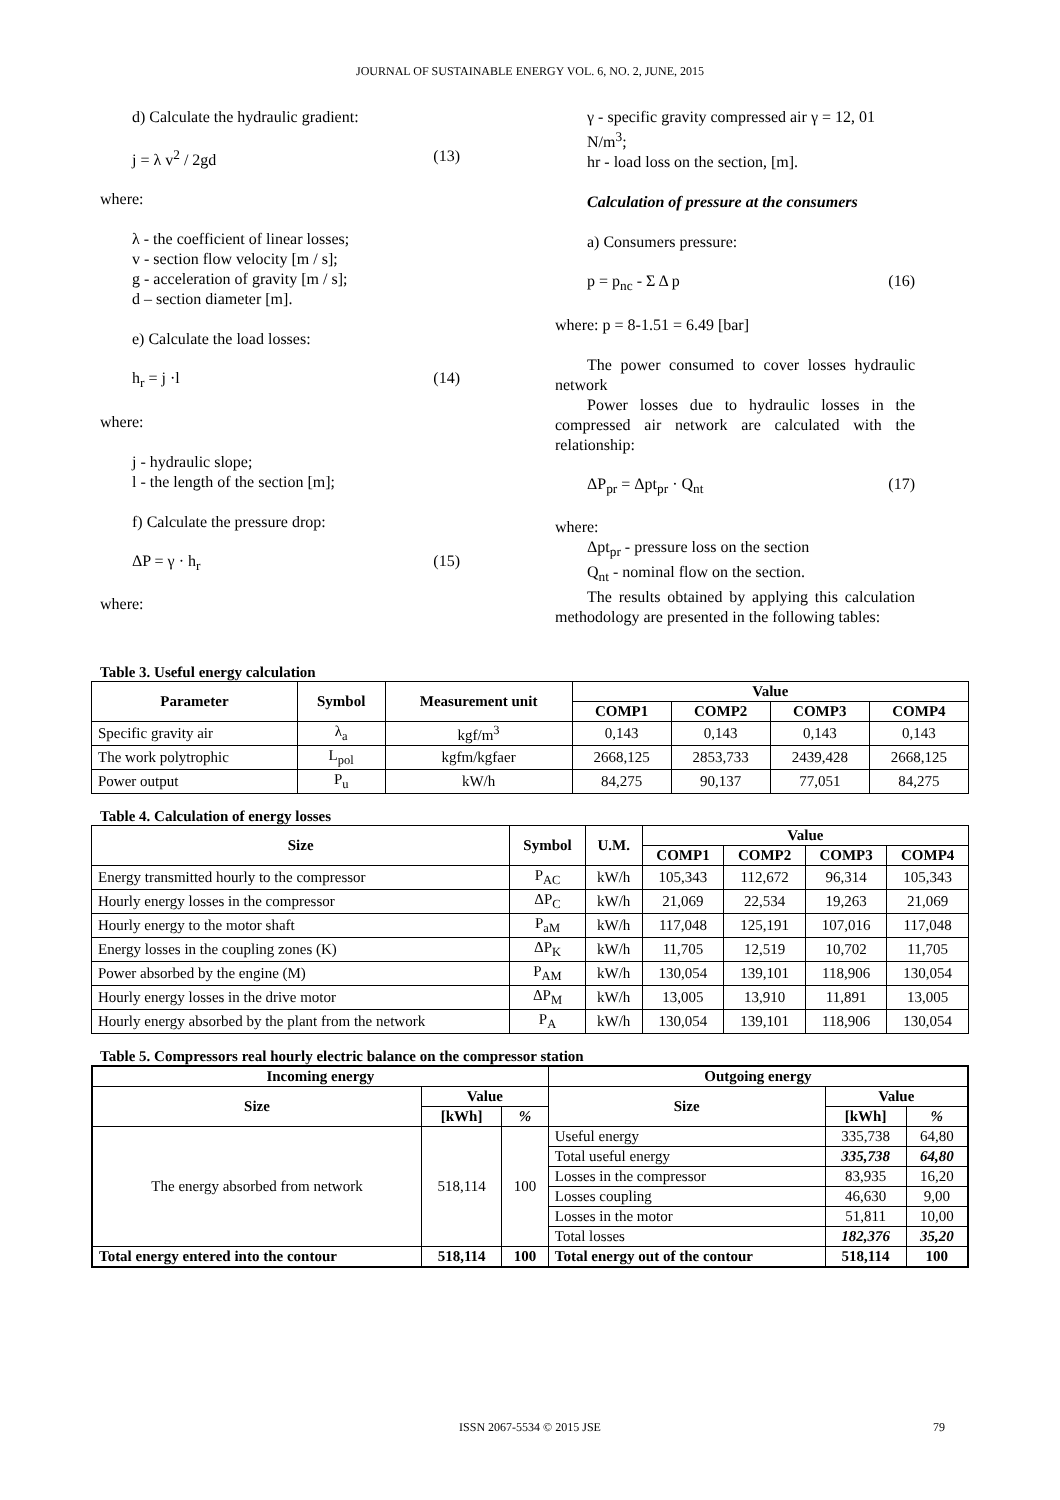JOURNAL OF SUSTAINABLE ENERGY VOL. 6, NO. 2, JUNE, 2015
d) Calculate the hydraulic gradient:
j = λ v<sup>2</sup> / 2gd (13)
where:
λ - the coefficient of linear losses;
v - section flow velocity [m / s];
g - acceleration of gravity [m / s];
d – section diameter [m].
e) Calculate the load losses:
h<sub>r</sub> = j ·l (14)
where:
j - hydraulic slope;
l - the length of the section [m];
f) Calculate the pressure drop:
ΔP = γ · h<sub>r</sub> (15)
where:
γ - specific gravity compressed air γ = 12, 01 N/m<sup>3</sup>;
hr - load loss on the section, [m].
Calculation of pressure at the consumers
a) Consumers pressure:
p = p<sub>nc</sub> - Σ Δ p (16)
where: p = 8-1.51 = 6.49 [bar]
The power consumed to cover losses hydraulic network
Power losses due to hydraulic losses in the compressed air network are calculated with the relationship:
ΔP<sub>pr</sub> = Δpt<sub>pr</sub> · Q<sub>nt</sub> (17)
where:
Δpt<sub>pr</sub> - pressure loss on the section
Q<sub>nt</sub> - nominal flow on the section.
The results obtained by applying this calculation methodology are presented in the following tables:
Table 3. Useful energy calculation
| Parameter | Symbol | Measurement unit | Value | | | |
| --- | --- | --- | --- | --- | --- | --- |
| | | | COMP1 | COMP2 | COMP3 | COMP4 |
| Specific gravity air | λ<sub>a</sub> | kgf/m<sup>3</sup> | 0,143 | 0,143 | 0,143 | 0,143 |
| The work polytrophic | L<sub>pol</sub> | kgfm/kgfaer | 2668,125 | 2853,733 | 2439,428 | 2668,125 |
| Power output | P<sub>u</sub> | kW/h | 84,275 | 90,137 | 77,051 | 84,275 |
Table 4. Calculation of energy losses
| Size | Symbol | U.M. | Value | | | |
| --- | --- | --- | --- | --- | --- | --- |
| | | | COMP1 | COMP2 | COMP3 | COMP4 |
| Energy transmitted hourly to the compressor | P<sub>AC</sub> | kW/h | 105,343 | 112,672 | 96,314 | 105,343 |
| Hourly energy losses in the compressor | ΔP<sub>C</sub> | kW/h | 21,069 | 22,534 | 19,263 | 21,069 |
| Hourly energy to the motor shaft | P<sub>aM</sub> | kW/h | 117,048 | 125,191 | 107,016 | 117,048 |
| Energy losses in the coupling zones (K) | ΔP<sub>K</sub> | kW/h | 11,705 | 12,519 | 10,702 | 11,705 |
| Power absorbed by the engine (M) | P<sub>AM</sub> | kW/h | 130,054 | 139,101 | 118,906 | 130,054 |
| Hourly energy losses in the drive motor | ΔP<sub>M</sub> | kW/h | 13,005 | 13,910 | 11,891 | 13,005 |
| Hourly energy absorbed by the plant from the network | P<sub>A</sub> | kW/h | 130,054 | 139,101 | 118,906 | 130,054 |
Table 5. Compressors real hourly electric balance on the compressor station
| Incoming energy | | | Outgoing energy | | |
| --- | --- | --- | --- | --- | --- |
| Size | Value | | Size | Value | |
| | [kWh] | % | | [kWh] | % |
| The energy absorbed from network | 518,114 | 100 | Useful energy | 335,738 | 64,80 |
| | | | Total useful energy | 335,738 | 64,80 |
| | | | Losses in the compressor | 83,935 | 16,20 |
| | | | Losses coupling | 46,630 | 9,00 |
| | | | Losses in the motor | 51,811 | 10,00 |
| | | | Total losses | 182,376 | 35,20 |
| Total energy entered into the contour | 518,114 | 100 | Total energy out of the contour | 518,114 | 100 |
ISSN 2067-5534 © 2015 JSE 79